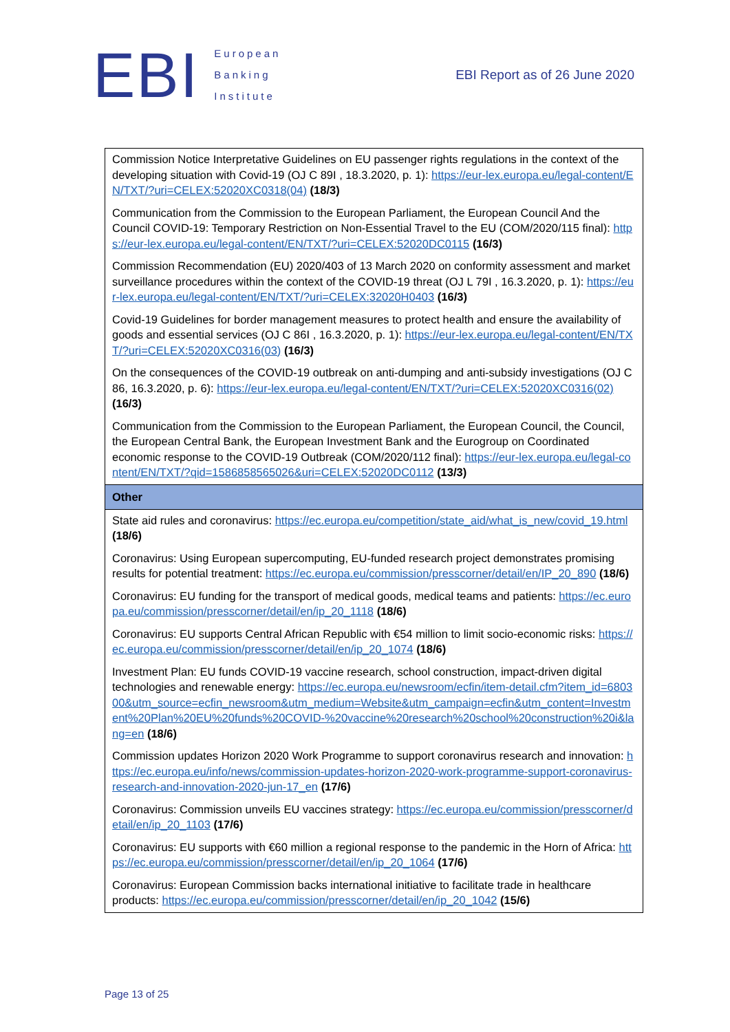EBI
European
Banking
Institute
EBI Report as of 26 June 2020
| Commission Notice Interpretative Guidelines on EU passenger rights regulations in the context of the developing situation with Covid-19 (OJ C 89I , 18.3.2020, p. 1): https://eur-lex.europa.eu/legal-content/EN/TXT/?uri=CELEX:52020XC0318(04) (18/3) Communication from the Commission to the European Parliament, the European Council And the Council COVID-19: Temporary Restriction on Non-Essential Travel to the EU (COM/2020/115 final): https://eur-lex.europa.eu/legal-content/EN/TXT/?uri=CELEX:52020DC0115 (16/3) Commission Recommendation (EU) 2020/403 of 13 March 2020 on conformity assessment and market surveillance procedures within the context of the COVID-19 threat (OJ L 79I , 16.3.2020, p. 1): https://eur-lex.europa.eu/legal-content/EN/TXT/?uri=CELEX:32020H0403 (16/3) Covid-19 Guidelines for border management measures to protect health and ensure the availability of goods and essential services (OJ C 86I , 16.3.2020, p. 1): https://eur-lex.europa.eu/legal-content/EN/TXT/?uri=CELEX:52020XC0316(03) (16/3) On the consequences of the COVID-19 outbreak on anti-dumping and anti-subsidy investigations (OJ C 86, 16.3.2020, p. 6): https://eur-lex.europa.eu/legal-content/EN/TXT/?uri=CELEX:52020XC0316(02) (16/3) Communication from the Commission to the European Parliament, the European Council, the Council, the European Central Bank, the European Investment Bank and the Eurogroup on Coordinated economic response to the COVID-19 Outbreak (COM/2020/112 final): https://eur-lex.europa.eu/legal-content/EN/TXT/?qid=1586858565026&uri=CELEX:52020DC0112 (13/3) |
| Other |
| State aid rules and coronavirus: https://ec.europa.eu/competition/state_aid/what_is_new/covid_19.html (18/6) Coronavirus: Using European supercomputing, EU-funded research project demonstrates promising results for potential treatment: https://ec.europa.eu/commission/presscorner/detail/en/IP_20_890 (18/6) Coronavirus: EU funding for the transport of medical goods, medical teams and patients: https://ec.europa.eu/commission/presscorner/detail/en/ip_20_1118 (18/6) Coronavirus: EU supports Central African Republic with €54 million to limit socio-economic risks: https://ec.europa.eu/commission/presscorner/detail/en/ip_20_1074 (18/6) Investment Plan: EU funds COVID-19 vaccine research, school construction, impact-driven digital technologies and renewable energy: https://ec.europa.eu/newsroom/ecfin/item-detail.cfm?item_id=680300&utm_source=ecfin_newsroom&utm_medium=Website&utm_campaign=ecfin&utm_content=Investment%20Plan%20EU%20funds%20COVID-%20vaccine%20research%20school%20construction%20i&lang=en (18/6) Commission updates Horizon 2020 Work Programme to support coronavirus research and innovation: https://ec.europa.eu/info/news/commission-updates-horizon-2020-work-programme-support-coronavirus-research-and-innovation-2020-jun-17_en (17/6) Coronavirus: Commission unveils EU vaccines strategy: https://ec.europa.eu/commission/presscorner/detail/en/ip_20_1103 (17/6) Coronavirus: EU supports with €60 million a regional response to the pandemic in the Horn of Africa: https://ec.europa.eu/commission/presscorner/detail/en/ip_20_1064 (17/6) Coronavirus: European Commission backs international initiative to facilitate trade in healthcare products: https://ec.europa.eu/commission/presscorner/detail/en/ip_20_1042 (15/6) |
Page 13 of 25